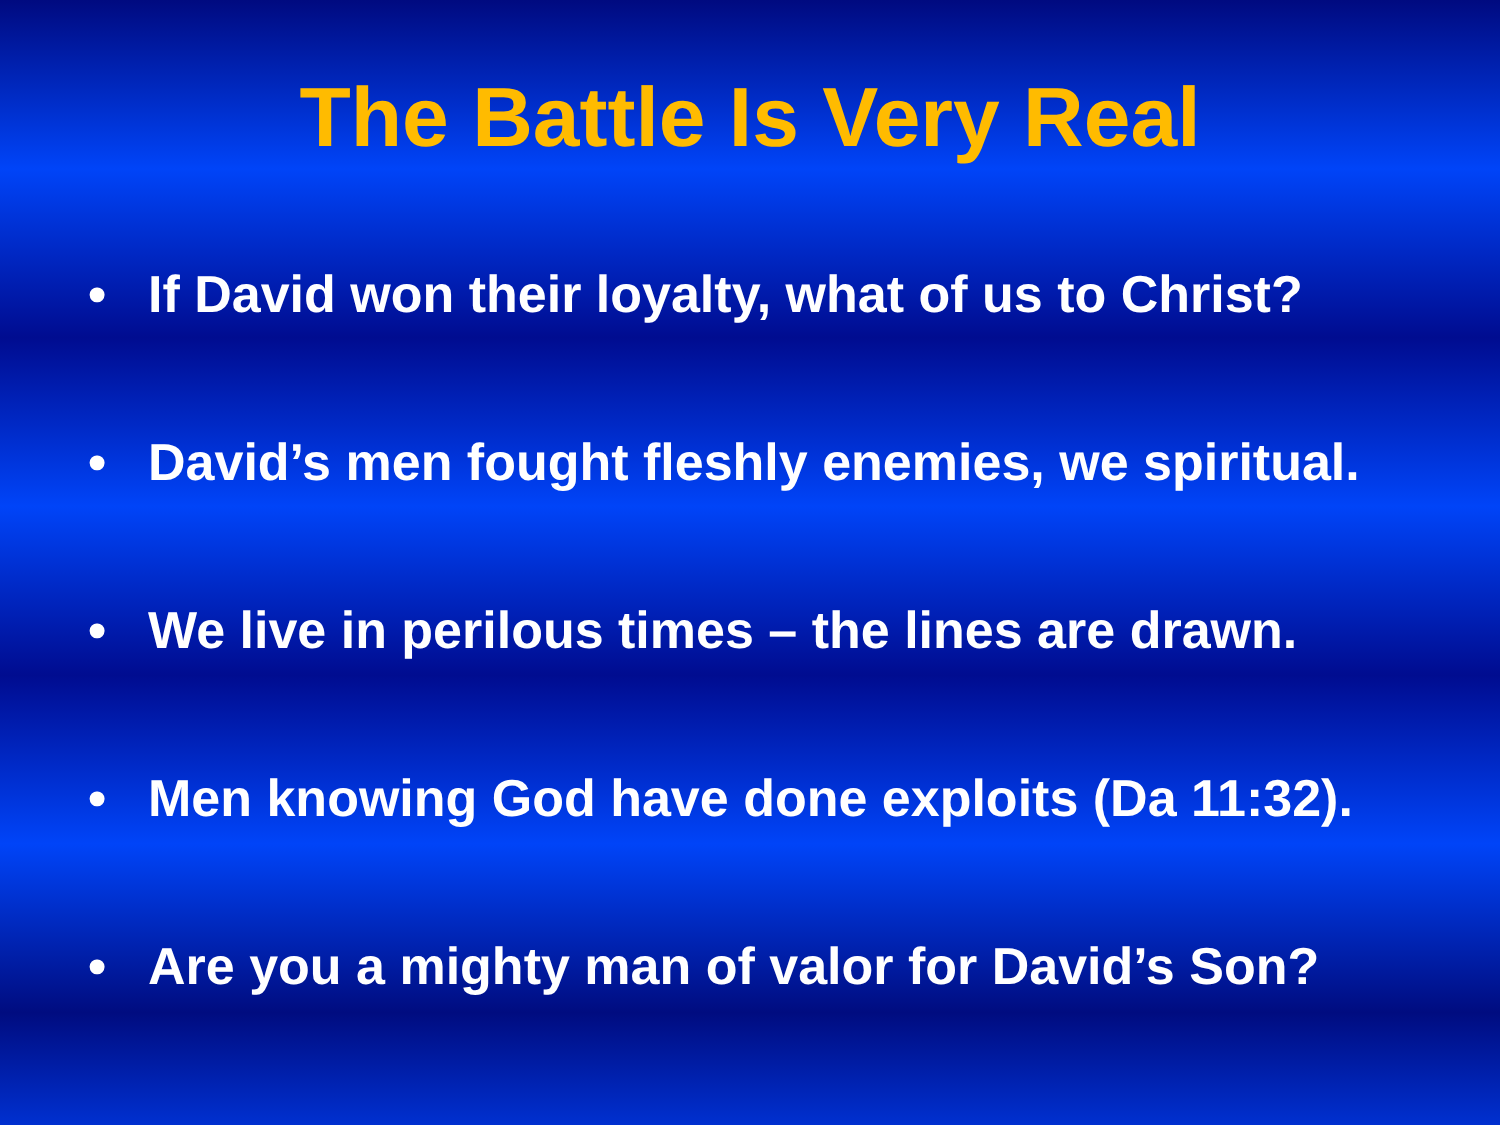The Battle Is Very Real
• If David won their loyalty, what of us to Christ?
• David’s men fought fleshly enemies, we spiritual.
• We live in perilous times – the lines are drawn.
• Men knowing God have done exploits (Da 11:32).
• Are you a mighty man of valor for David’s Son?